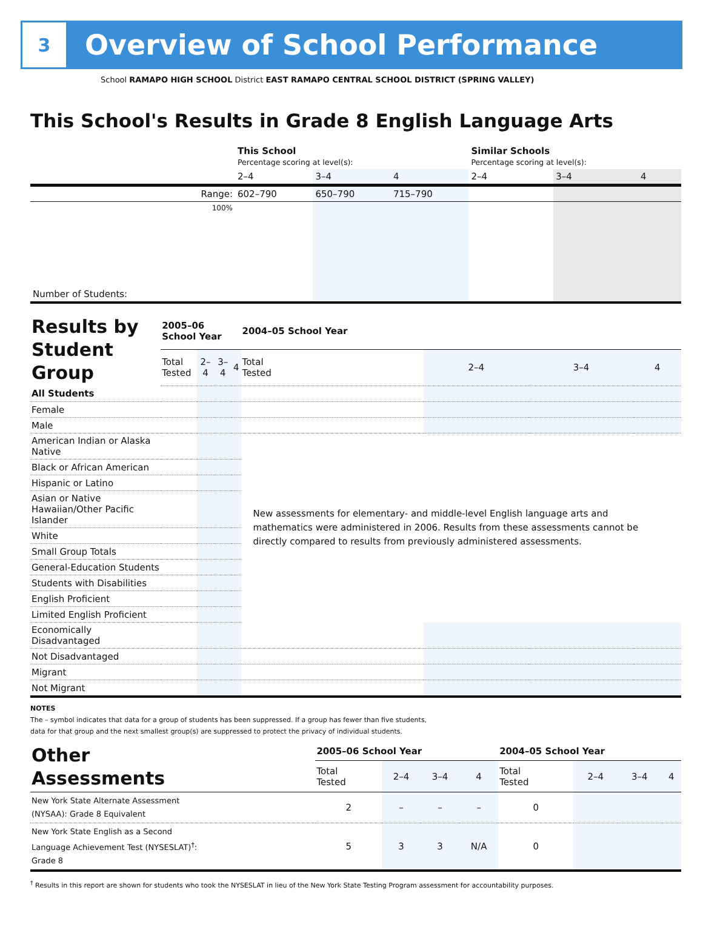3
Overview of School Performance
School RAMAPO HIGH SCHOOL District EAST RAMAPO CENTRAL SCHOOL DISTRICT (SPRING VALLEY)
This School's Results in Grade 8 English Language Arts
| | This School Percentage scoring at level(s): | | | Similar Schools Percentage scoring at level(s): | | |
| | 2–4 | 3–4 | 4 | 2–4 | 3–4 | 4 |
| Range: | 602–790 | 650–790 | 715–790 | | | |
| 100% | | | | | | |
| Number of Students: | | | | | | |
| Results by Student Group | 2005–06 School Year | | | | 2004–05 School Year | | | |
| | Total Tested | 2–4 | 3–4 | 4 | Total Tested | 2–4 | 3–4 | 4 |
| All Students | | | | | | | | |
| Female | | | | | | | | |
| Male | | | | | | | | |
| American Indian or Alaska Native | | | | | New assessments for elementary- and middle-level English language arts and mathematics were administered in 2006. Results from these assessments cannot be directly compared to results from previously administered assessments. | | | |
| Black or African American | | | | | | | | |
| Hispanic or Latino | | | | | | | | |
| Asian or Native Hawaiian/Other Pacific Islander | | | | | | | | |
| White | | | | | | | | |
| Small Group Totals | | | | | | | | |
| General-Education Students | | | | | | | | |
| Students with Disabilities | | | | | | | | |
| English Proficient | | | | | | | | |
| Limited English Proficient | | | | | | | | |
| Economically Disadvantaged | | | | | | | | |
| Not Disadvantaged | | | | | | | | |
| Migrant | | | | | | | | |
| Not Migrant | | | | | | | | |
NOTES
The – symbol indicates that data for a group of students has been suppressed. If a group has fewer than five students,
data for that group and the next smallest group(s) are suppressed to protect the privacy of individual students.
| Other Assessments | 2005–06 School Year | | | | 2004–05 School Year | | | |
| | Total Tested | 2–4 | 3–4 | 4 | Total Tested | 2–4 | 3–4 | 4 |
| New York State Alternate Assessment (NYSAA): Grade 8 Equivalent | 2 | – | – | – | 0 | | | |
| New York State English as a Second Language Achievement Test (NYSESLAT)<sup>†</sup>: Grade 8 | 5 | 3 | 3 | N/A | 0 | | | |
<sup>†</sup> Results in this report are shown for students who took the NYSESLAT in lieu of the New York State Testing Program assessment for accountability purposes.